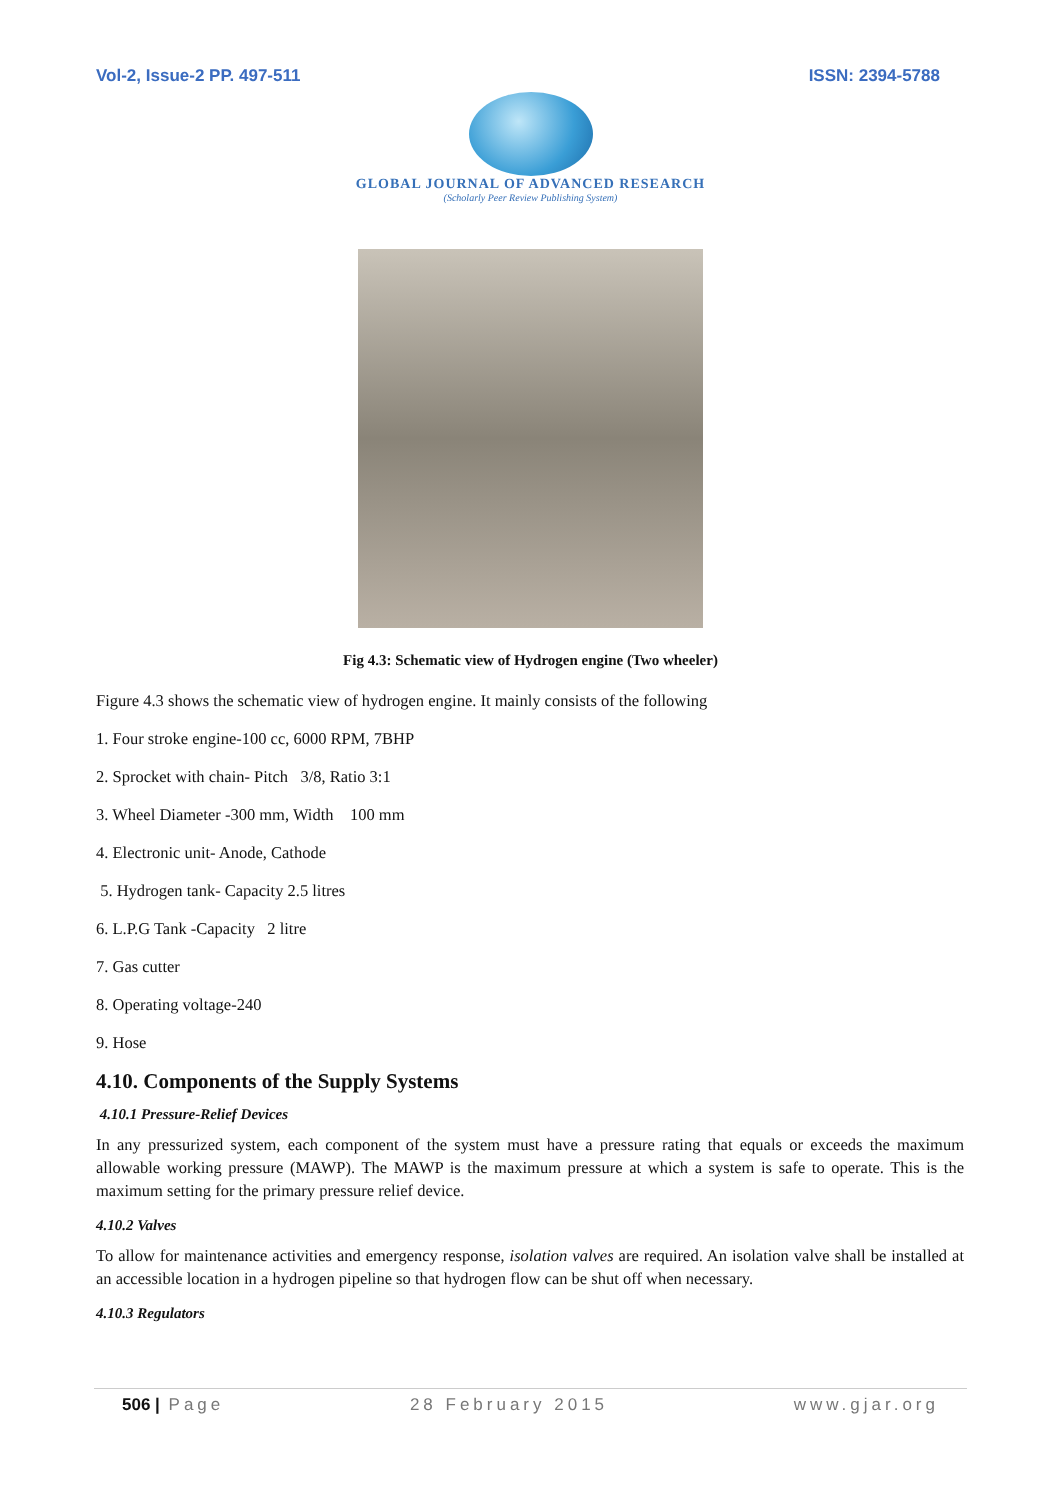Vol-2, Issue-2 PP. 497-511 ISSN: 2394-5788
GLOBAL JOURNAL OF ADVANCED RESEARCH
(Scholarly Peer Review Publishing System)
Fig 4.3: Schematic view of Hydrogen engine (Two wheeler)
Figure 4.3 shows the schematic view of hydrogen engine. It mainly consists of the following
1. Four stroke engine-100 cc, 6000 RPM, 7BHP
2. Sprocket with chain- Pitch 3/8, Ratio 3:1
3. Wheel Diameter -300 mm, Width 100 mm
4. Electronic unit- Anode, Cathode
5. Hydrogen tank- Capacity 2.5 litres
6. L.P.G Tank -Capacity 2 litre
7. Gas cutter
8. Operating voltage-240
9. Hose
4.10. Components of the Supply Systems
4.10.1 Pressure-Relief Devices
In any pressurized system, each component of the system must have a pressure rating that equals or exceeds the maximum allowable working pressure (MAWP). The MAWP is the maximum pressure at which a system is safe to operate. This is the maximum setting for the primary pressure relief device.
4.10.2 Valves
To allow for maintenance activities and emergency response, isolation valves are required. An isolation valve shall be installed at an accessible location in a hydrogen pipeline so that hydrogen flow can be shut off when necessary.
4.10.3 Regulators
506 | Page 28 February 2015 www.gjar.org